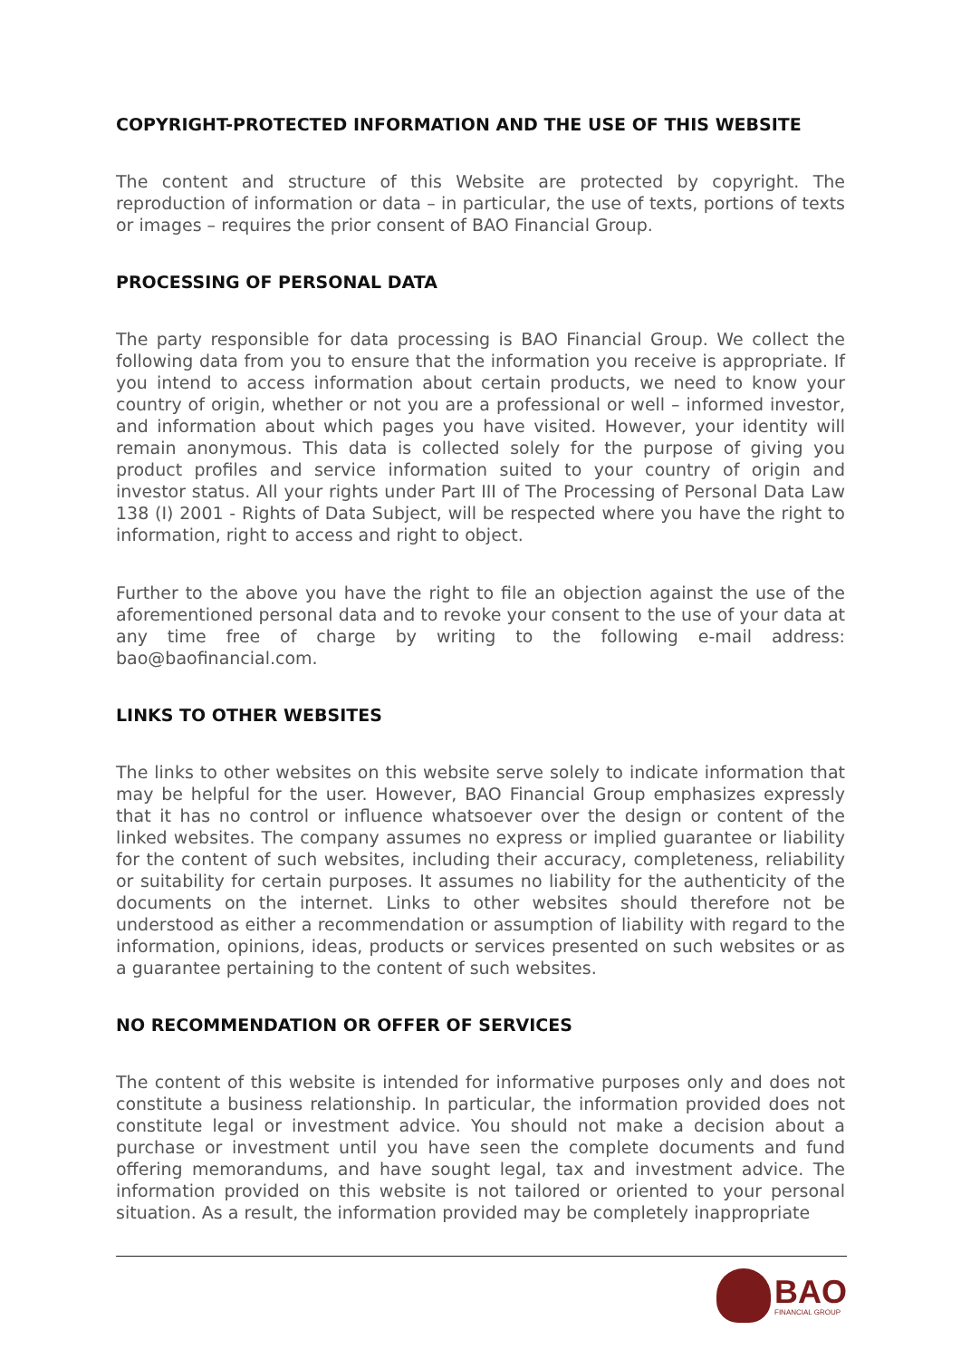COPYRIGHT-PROTECTED INFORMATION AND THE USE OF THIS WEBSITE
The content and structure of this Website are protected by copyright. The reproduction of information or data – in particular, the use of texts, portions of texts or images – requires the prior consent of BAO Financial Group.
PROCESSING OF PERSONAL DATA
The party responsible for data processing is BAO Financial Group. We collect the following data from you to ensure that the information you receive is appropriate. If you intend to access information about certain products, we need to know your country of origin, whether or not you are a professional or well – informed investor, and information about which pages you have visited. However, your identity will remain anonymous. This data is collected solely for the purpose of giving you product profiles and service information suited to your country of origin and investor status. All your rights under Part III of The Processing of Personal Data Law 138 (I) 2001 - Rights of Data Subject, will be respected where you have the right to information, right to access and right to object.
Further to the above you have the right to file an objection against the use of the aforementioned personal data and to revoke your consent to the use of your data at any time free of charge by writing to the following e-mail address: bao@baofinancial.com.
LINKS TO OTHER WEBSITES
The links to other websites on this website serve solely to indicate information that may be helpful for the user. However, BAO Financial Group emphasizes expressly that it has no control or influence whatsoever over the design or content of the linked websites. The company assumes no express or implied guarantee or liability for the content of such websites, including their accuracy, completeness, reliability or suitability for certain purposes. It assumes no liability for the authenticity of the documents on the internet. Links to other websites should therefore not be understood as either a recommendation or assumption of liability with regard to the information, opinions, ideas, products or services presented on such websites or as a guarantee pertaining to the content of such websites.
NO RECOMMENDATION OR OFFER OF SERVICES
The content of this website is intended for informative purposes only and does not constitute a business relationship. In particular, the information provided does not constitute legal or investment advice. You should not make a decision about a purchase or investment until you have seen the complete documents and fund offering memorandums, and have sought legal, tax and investment advice. The information provided on this website is not tailored or oriented to your personal situation. As a result, the information provided may be completely inappropriate
BAO
FINANCIAL GROUP